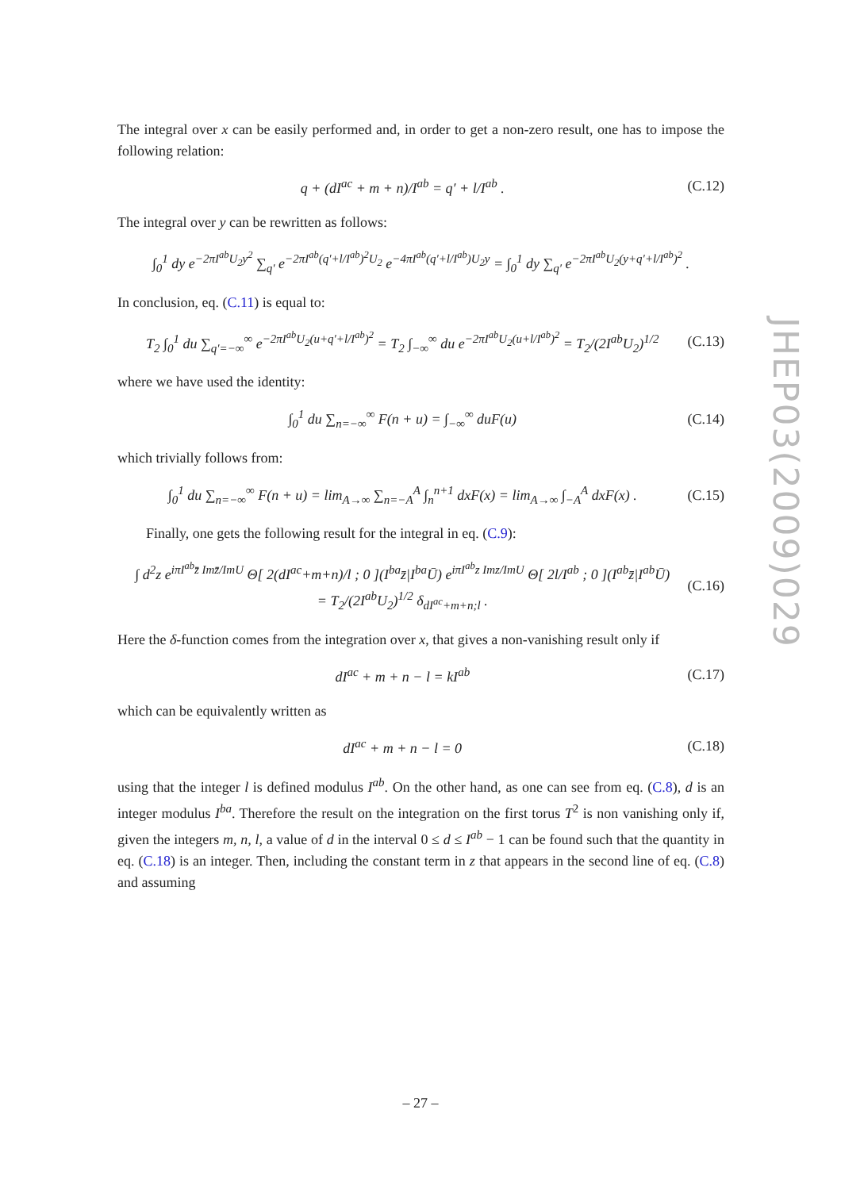JHEP03(2009)029
The integral over x can be easily performed and, in order to get a non-zero result, one has to impose the following relation:
q + (dI<sup>ac</sup> + m + n)/I<sup>ab</sup> = q′ + l/I<sup>ab</sup> . (C.12)
The integral over y can be rewritten as follows:
∫<sub>0</sub><sup>1</sup> dy e<sup>−2πI<sup>ab</sup>U<sub>2</sub>y<sup>2</sup></sup> ∑<sub>q′</sub> e<sup>−2πI<sup>ab</sup>(q′+l/I<sup>ab</sup>)<sup>2</sup>U<sub>2</sub></sup> e<sup>−4πI<sup>ab</sup>(q′+l/I<sup>ab</sup>)U<sub>2</sub>y</sup> = ∫<sub>0</sub><sup>1</sup> dy ∑<sub>q′</sub> e<sup>−2πI<sup>ab</sup>U<sub>2</sub>(y+q′+l/I<sup>ab</sup>)<sup>2</sup></sup> .
In conclusion, eq. (C.11) is equal to:
T<sub>2</sub> ∫<sub>0</sub><sup>1</sup> du ∑<sub>q′=−∞</sub><sup>∞</sup> e<sup>−2πI<sup>ab</sup>U<sub>2</sub>(u+q′+l/I<sup>ab</sup>)<sup>2</sup></sup> = T<sub>2</sub> ∫<sub>−∞</sub><sup>∞</sup> du e<sup>−2πI<sup>ab</sup>U<sub>2</sub>(u+l/I<sup>ab</sup>)<sup>2</sup></sup> = T<sub>2</sub>/(2I<sup>ab</sup>U<sub>2</sub>)<sup>1/2</sup> (C.13)
where we have used the identity:
∫<sub>0</sub><sup>1</sup> du ∑<sub>n=−∞</sub><sup>∞</sup> F(n + u) = ∫<sub>−∞</sub><sup>∞</sup> duF(u) (C.14)
which trivially follows from:
∫<sub>0</sub><sup>1</sup> du ∑<sub>n=−∞</sub><sup>∞</sup> F(n + u) = lim<sub>A→∞</sub> ∑<sub>n=−A</sub><sup>A</sup> ∫<sub>n</sub><sup>n+1</sup> dxF(x) = lim<sub>A→∞</sub> ∫<sub>−A</sub><sup>A</sup> dxF(x) . (C.15)
Finally, one gets the following result for the integral in eq. (C.9):
∫ d<sup>2</sup>z e<sup>iπI<sup>ab</sup>z̄ Imz̄/ImU</sup> Θ[ 2(dI<sup>ac</sup>+m+n)/l ; 0 ](I<sup>ba</sup>z̄|I<sup>ba</sup>Ū) e<sup>iπI<sup>ab</sup>z Imz/ImU</sup> Θ[ 2l/I<sup>ab</sup> ; 0 ](I<sup>ab</sup>z̄|I<sup>ab</sup>Ū)
= T<sub>2</sub>/(2I<sup>ab</sup>U<sub>2</sub>)<sup>1/2</sup> δ<sub>dI<sup>ac</sup>+m+n;l</sub> . (C.16)
Here the δ-function comes from the integration over x, that gives a non-vanishing result only if
dI<sup>ac</sup> + m + n − l = kI<sup>ab</sup> (C.17)
which can be equivalently written as
dI<sup>ac</sup> + m + n − l = 0 (C.18)
using that the integer l is defined modulus I<sup>ab</sup>. On the other hand, as one can see from eq. (C.8), d is an integer modulus I<sup>ba</sup>. Therefore the result on the integration on the first torus T<sup>2</sup> is non vanishing only if, given the integers m, n, l, a value of d in the interval 0 ≤ d ≤ I<sup>ab</sup> − 1 can be found such that the quantity in eq. (C.18) is an integer. Then, including the constant term in z that appears in the second line of eq. (C.8) and assuming
– 27 –